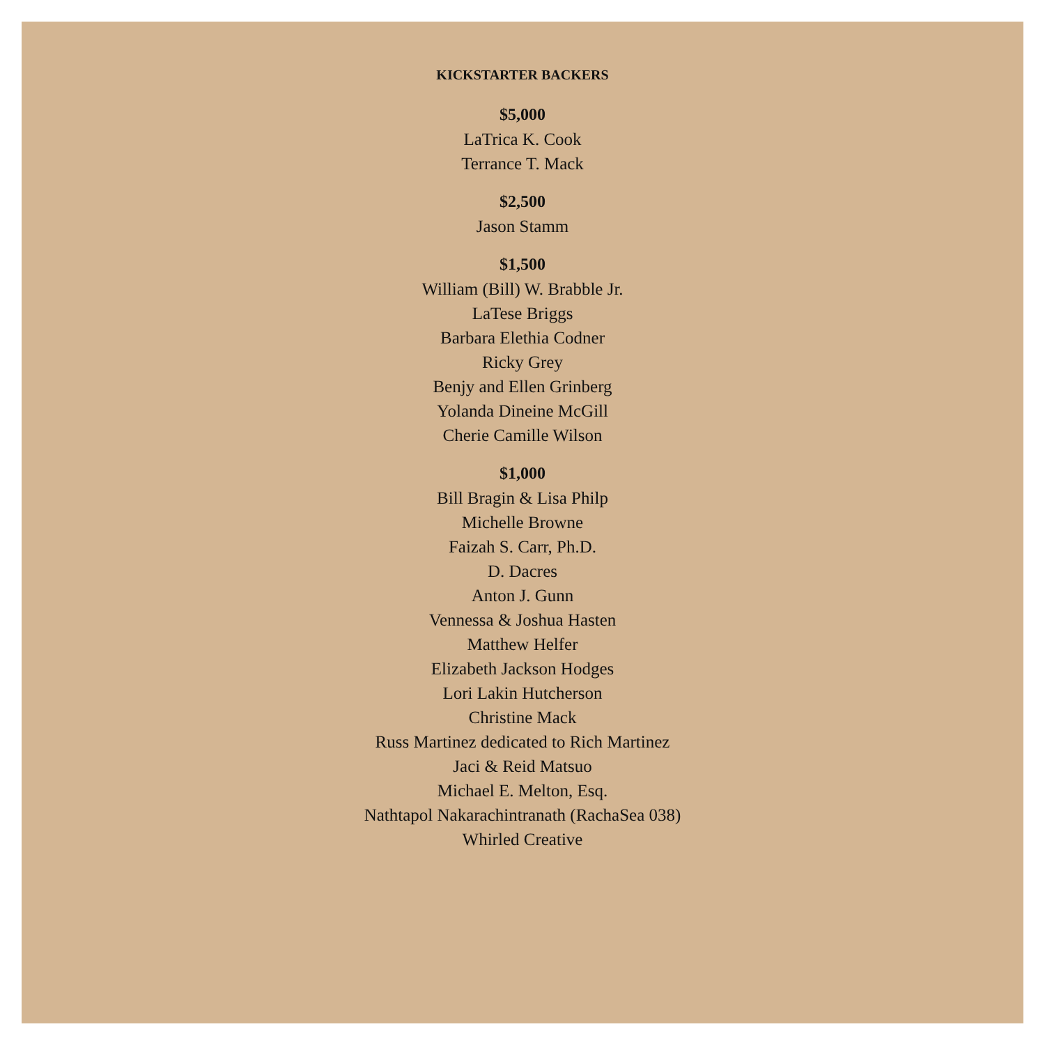KICKSTARTER BACKERS
$5,000
LaTrica K. Cook
Terrance T. Mack
$2,500
Jason Stamm
$1,500
William (Bill) W. Brabble Jr.
LaTese Briggs
Barbara Elethia Codner
Ricky Grey
Benjy and Ellen Grinberg
Yolanda Dineine McGill
Cherie Camille Wilson
$1,000
Bill Bragin & Lisa Philp
Michelle Browne
Faizah S. Carr, Ph.D.
D. Dacres
Anton J. Gunn
Vennessa & Joshua Hasten
Matthew Helfer
Elizabeth Jackson Hodges
Lori Lakin Hutcherson
Christine Mack
Russ Martinez dedicated to Rich Martinez
Jaci & Reid Matsuo
Michael E. Melton, Esq.
Nathtapol Nakarachintranath (RachaSea 038)
Whirled Creative